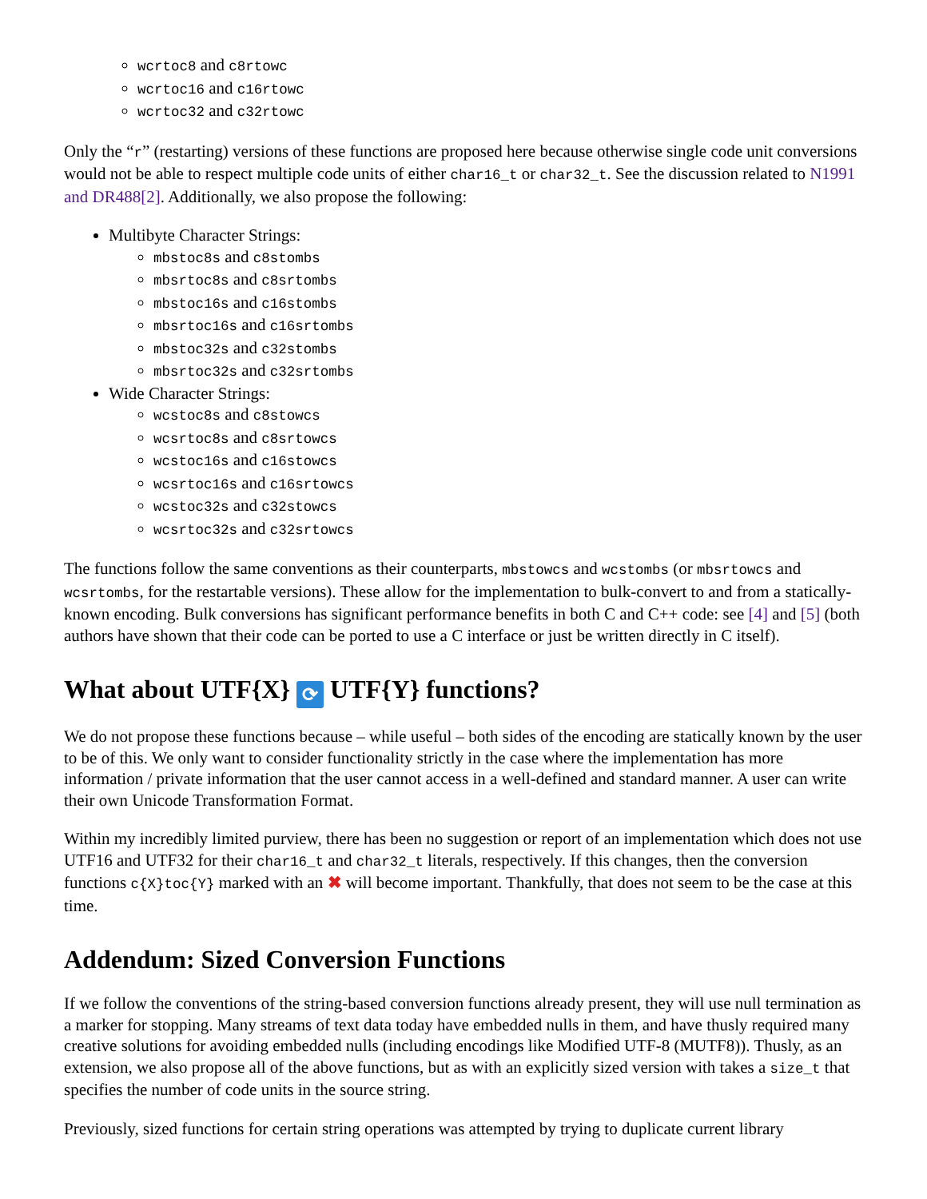wcrtoc8 and c8rtowc
wcrtoc16 and c16rtowc
wcrtoc32 and c32rtowc
Only the “r” (restarting) versions of these functions are proposed here because otherwise single code unit conversions would not be able to respect multiple code units of either char16_t or char32_t. See the discussion related to N1991 and DR488[2]. Additionally, we also propose the following:
Multibyte Character Strings:
mbstoc8s and c8stombs
mbsrtoc8s and c8srtombs
mbstoc16s and c16stombs
mbsrtoc16s and c16srtombs
mbstoc32s and c32stombs
mbsrtoc32s and c32srtombs
Wide Character Strings:
wcstoc8s and c8stowcs
wcsrtoc8s and c8srtowcs
wcstoc16s and c16stowcs
wcsrtoc16s and c16srtowcs
wcstoc32s and c32stowcs
wcsrtoc32s and c32srtowcs
The functions follow the same conventions as their counterparts, mbstowcs and wcstombs (or mbsrtowcs and wcsrtombs, for the restartable versions). These allow for the implementation to bulk-convert to and from a statically-known encoding. Bulk conversions has significant performance benefits in both C and C++ code: see [4] and [5] (both authors have shown that their code can be ported to use a C interface or just be written directly in C itself).
What about UTF{X} ⟳ UTF{Y} functions?
We do not propose these functions because – while useful – both sides of the encoding are statically known by the user to be of this. We only want to consider functionality strictly in the case where the implementation has more information / private information that the user cannot access in a well-defined and standard manner. A user can write their own Unicode Transformation Format.
Within my incredibly limited purview, there has been no suggestion or report of an implementation which does not use UTF16 and UTF32 for their char16_t and char32_t literals, respectively. If this changes, then the conversion functions c{X}toc{Y} marked with an ✖ will become important. Thankfully, that does not seem to be the case at this time.
Addendum: Sized Conversion Functions
If we follow the conventions of the string-based conversion functions already present, they will use null termination as a marker for stopping. Many streams of text data today have embedded nulls in them, and have thusly required many creative solutions for avoiding embedded nulls (including encodings like Modified UTF-8 (MUTF8)). Thusly, as an extension, we also propose all of the above functions, but as with an explicitly sized version with takes a size_t that specifies the number of code units in the source string.
Previously, sized functions for certain string operations was attempted by trying to duplicate current library